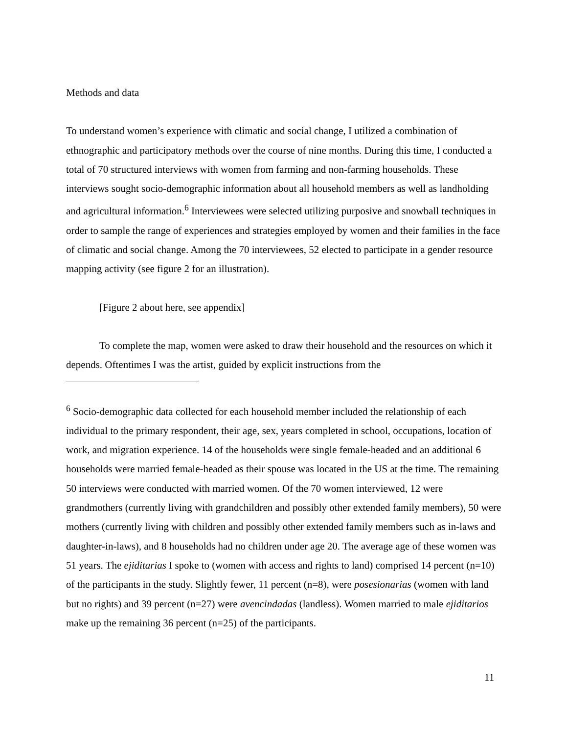Methods and data
To understand women’s experience with climatic and social change, I utilized a combination of ethnographic and participatory methods over the course of nine months. During this time, I conducted a total of 70 structured interviews with women from farming and non-farming households. These interviews sought socio-demographic information about all household members as well as landholding and agricultural information.<sup>6</sup> Interviewees were selected utilizing purposive and snowball techniques in order to sample the range of experiences and strategies employed by women and their families in the face of climatic and social change. Among the 70 interviewees, 52 elected to participate in a gender resource mapping activity (see figure 2 for an illustration).
[Figure 2 about here, see appendix]
To complete the map, women were asked to draw their household and the resources on which it depends. Oftentimes I was the artist, guided by explicit instructions from the
<sup>6</sup> Socio-demographic data collected for each household member included the relationship of each individual to the primary respondent, their age, sex, years completed in school, occupations, location of work, and migration experience. 14 of the households were single female-headed and an additional 6 households were married female-headed as their spouse was located in the US at the time. The remaining 50 interviews were conducted with married women. Of the 70 women interviewed, 12 were grandmothers (currently living with grandchildren and possibly other extended family members), 50 were mothers (currently living with children and possibly other extended family members such as in-laws and daughter-in-laws), and 8 households had no children under age 20. The average age of these women was 51 years. The ejiditarias I spoke to (women with access and rights to land) comprised 14 percent (n=10) of the participants in the study. Slightly fewer, 11 percent (n=8), were posesionarias (women with land but no rights) and 39 percent (n=27) were avencindadas (landless). Women married to male ejiditarios make up the remaining 36 percent (n=25) of the participants.
11